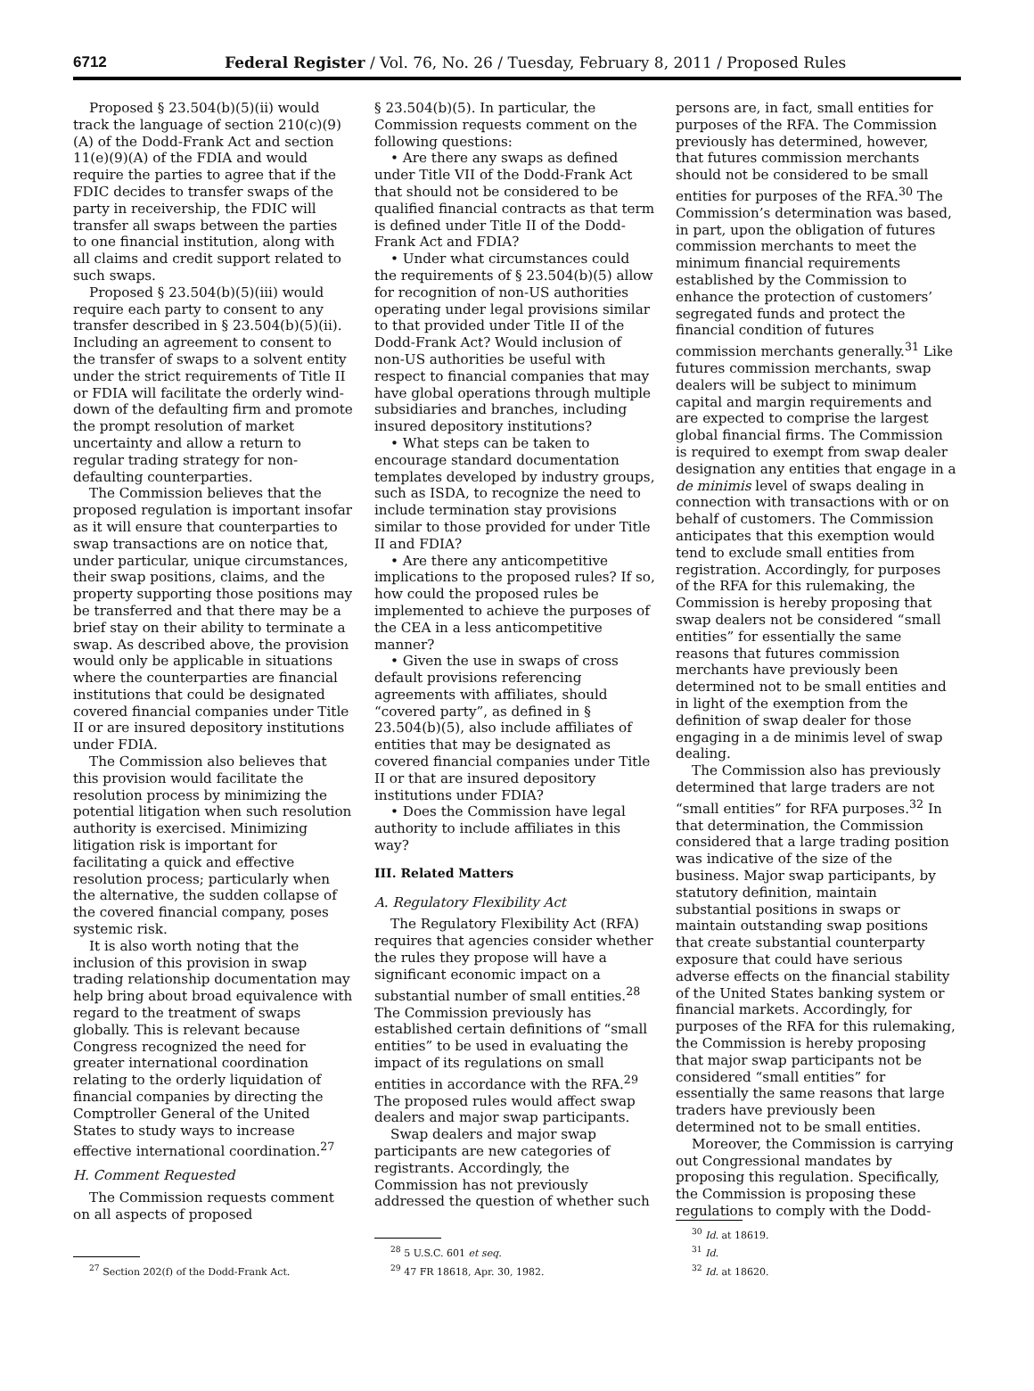6712 Federal Register / Vol. 76, No. 26 / Tuesday, February 8, 2011 / Proposed Rules
Proposed § 23.504(b)(5)(ii) would track the language of section 210(c)(9)(A) of the Dodd-Frank Act and section 11(e)(9)(A) of the FDIA and would require the parties to agree that if the FDIC decides to transfer swaps of the party in receivership, the FDIC will transfer all swaps between the parties to one financial institution, along with all claims and credit support related to such swaps.
Proposed § 23.504(b)(5)(iii) would require each party to consent to any transfer described in § 23.504(b)(5)(ii). Including an agreement to consent to the transfer of swaps to a solvent entity under the strict requirements of Title II or FDIA will facilitate the orderly wind-down of the defaulting firm and promote the prompt resolution of market uncertainty and allow a return to regular trading strategy for non-defaulting counterparties.
The Commission believes that the proposed regulation is important insofar as it will ensure that counterparties to swap transactions are on notice that, under particular, unique circumstances, their swap positions, claims, and the property supporting those positions may be transferred and that there may be a brief stay on their ability to terminate a swap. As described above, the provision would only be applicable in situations where the counterparties are financial institutions that could be designated covered financial companies under Title II or are insured depository institutions under FDIA.
The Commission also believes that this provision would facilitate the resolution process by minimizing the potential litigation when such resolution authority is exercised. Minimizing litigation risk is important for facilitating a quick and effective resolution process; particularly when the alternative, the sudden collapse of the covered financial company, poses systemic risk.
It is also worth noting that the inclusion of this provision in swap trading relationship documentation may help bring about broad equivalence with regard to the treatment of swaps globally. This is relevant because Congress recognized the need for greater international coordination relating to the orderly liquidation of financial companies by directing the Comptroller General of the United States to study ways to increase effective international coordination.<sup>27</sup>
H. Comment Requested
The Commission requests comment on all aspects of proposed
<sup>27</sup> Section 202(f) of the Dodd-Frank Act.
§ 23.504(b)(5). In particular, the Commission requests comment on the following questions:
• Are there any swaps as defined under Title VII of the Dodd-Frank Act that should not be considered to be qualified financial contracts as that term is defined under Title II of the Dodd-Frank Act and FDIA?
• Under what circumstances could the requirements of § 23.504(b)(5) allow for recognition of non-US authorities operating under legal provisions similar to that provided under Title II of the Dodd-Frank Act? Would inclusion of non-US authorities be useful with respect to financial companies that may have global operations through multiple subsidiaries and branches, including insured depository institutions?
• What steps can be taken to encourage standard documentation templates developed by industry groups, such as ISDA, to recognize the need to include termination stay provisions similar to those provided for under Title II and FDIA?
• Are there any anticompetitive implications to the proposed rules? If so, how could the proposed rules be implemented to achieve the purposes of the CEA in a less anticompetitive manner?
• Given the use in swaps of cross default provisions referencing agreements with affiliates, should “covered party”, as defined in § 23.504(b)(5), also include affiliates of entities that may be designated as covered financial companies under Title II or that are insured depository institutions under FDIA?
• Does the Commission have legal authority to include affiliates in this way?
III. Related Matters
A. Regulatory Flexibility Act
The Regulatory Flexibility Act (RFA) requires that agencies consider whether the rules they propose will have a significant economic impact on a substantial number of small entities.<sup>28</sup> The Commission previously has established certain definitions of “small entities” to be used in evaluating the impact of its regulations on small entities in accordance with the RFA.<sup>29</sup> The proposed rules would affect swap dealers and major swap participants.
Swap dealers and major swap participants are new categories of registrants. Accordingly, the Commission has not previously addressed the question of whether such
<sup>28</sup> 5 U.S.C. 601 et seq.
<sup>29</sup> 47 FR 18618, Apr. 30, 1982.
persons are, in fact, small entities for purposes of the RFA. The Commission previously has determined, however, that futures commission merchants should not be considered to be small entities for purposes of the RFA.<sup>30</sup> The Commission’s determination was based, in part, upon the obligation of futures commission merchants to meet the minimum financial requirements established by the Commission to enhance the protection of customers’ segregated funds and protect the financial condition of futures commission merchants generally.<sup>31</sup> Like futures commission merchants, swap dealers will be subject to minimum capital and margin requirements and are expected to comprise the largest global financial firms. The Commission is required to exempt from swap dealer designation any entities that engage in a de minimis level of swaps dealing in connection with transactions with or on behalf of customers. The Commission anticipates that this exemption would tend to exclude small entities from registration. Accordingly, for purposes of the RFA for this rulemaking, the Commission is hereby proposing that swap dealers not be considered “small entities” for essentially the same reasons that futures commission merchants have previously been determined not to be small entities and in light of the exemption from the definition of swap dealer for those engaging in a de minimis level of swap dealing.
The Commission also has previously determined that large traders are not “small entities” for RFA purposes.<sup>32</sup> In that determination, the Commission considered that a large trading position was indicative of the size of the business. Major swap participants, by statutory definition, maintain substantial positions in swaps or maintain outstanding swap positions that create substantial counterparty exposure that could have serious adverse effects on the financial stability of the United States banking system or financial markets. Accordingly, for purposes of the RFA for this rulemaking, the Commission is hereby proposing that major swap participants not be considered “small entities” for essentially the same reasons that large traders have previously been determined not to be small entities.
Moreover, the Commission is carrying out Congressional mandates by proposing this regulation. Specifically, the Commission is proposing these regulations to comply with the Dodd-
<sup>30</sup> Id. at 18619.
<sup>31</sup> Id.
<sup>32</sup> Id. at 18620.